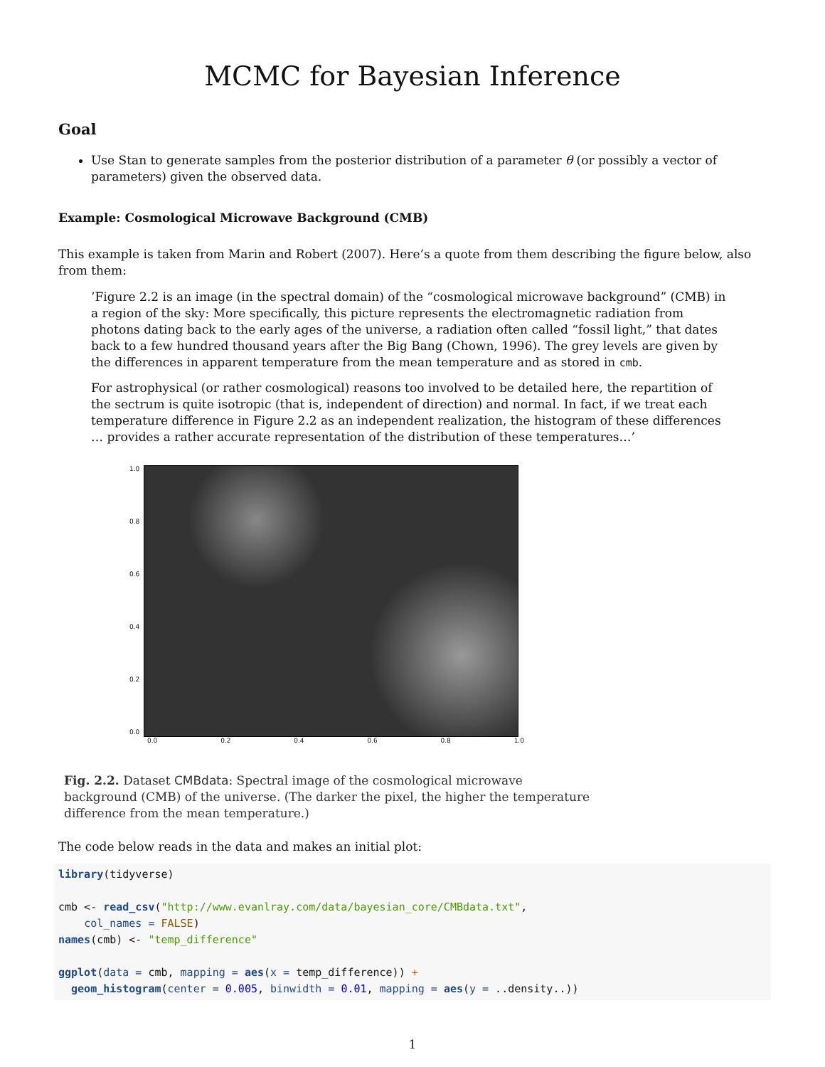MCMC for Bayesian Inference
Goal
Use Stan to generate samples from the posterior distribution of a parameter θ (or possibly a vector of parameters) given the observed data.
Example: Cosmological Microwave Background (CMB)
This example is taken from Marin and Robert (2007). Here’s a quote from them describing the figure below, also from them:
’Figure 2.2 is an image (in the spectral domain) of the “cosmological microwave background” (CMB) in a region of the sky: More specifically, this picture represents the electromagnetic radiation from photons dating back to the early ages of the universe, a radiation often called “fossil light,” that dates back to a few hundred thousand years after the Big Bang (Chown, 1996). The grey levels are given by the differences in apparent temperature from the mean temperature and as stored in cmb.
For astrophysical (or rather cosmological) reasons too involved to be detailed here, the repartition of the sectrum is quite isotropic (that is, independent of direction) and normal. In fact, if we treat each temperature difference in Figure 2.2 as an independent realization, the histogram of these differences … provides a rather accurate representation of the distribution of these temperatures…’
1.0
0.8
0.6
0.4
0.2
0.0
0.0 0.2 0.4 0.6 0.8 1.0
Fig. 2.2. Dataset CMBdata: Spectral image of the cosmological microwave background (CMB) of the universe. (The darker the pixel, the higher the temperature difference from the mean temperature.)
The code below reads in the data and makes an initial plot:
library(tidyverse)

cmb <- read_csv("http://www.evanlray.com/data/bayesian_core/CMBdata.txt",
    col_names = FALSE)
names(cmb) <- "temp_difference"

ggplot(data = cmb, mapping = aes(x = temp_difference)) +
  geom_histogram(center = 0.005, binwidth = 0.01, mapping = aes(y = ..density..))
1